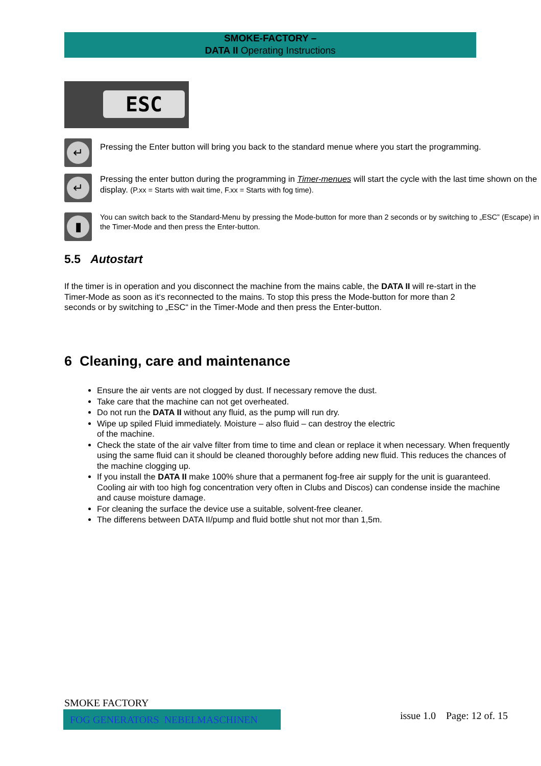SMOKE-FACTORY –
DATA II Operating Instructions
ESC
↵
Pressing the Enter button will bring you back to the standard menue where you start the programming.
↵
Pressing the enter button during the programming in Timer-menues will start the cycle with the last time shown on the display. (P.xx = Starts with wait time, F.xx = Starts with fog time).
▮
You can switch back to the Standard-Menu by pressing the Mode-button for more than 2 seconds or by switching to „ESC” (Escape) in the Timer-Mode and then press the Enter-button.
5.5 Autostart
If the timer is in operation and you disconnect the machine from the mains cable, the DATA II will re-start in the Timer-Mode as soon as it‘s reconnected to the mains. To stop this press the Mode-button for more than 2 seconds or by switching to „ESC“ in the Timer-Mode and then press the Enter-button.
6 Cleaning, care and maintenance
Ensure the air vents are not clogged by dust. If necessary remove the dust.
Take care that the machine can not get overheated.
Do not run the DATA II without any fluid, as the pump will run dry.
Wipe up spiled Fluid immediately. Moisture – also fluid – can destroy the electric
of the machine.
Check the state of the air valve filter from time to time and clean or replace it when necessary. When frequently using the same fluid can it should be cleaned thoroughly before adding new fluid. This reduces the chances of the machine clogging up.
If you install the DATA II make 100% shure that a permanent fog-free air supply for the unit is guaranteed. Cooling air with too high fog concentration very often in Clubs and Discos) can condense inside the machine and cause moisture damage.
For cleaning the surface the device use a suitable, solvent-free cleaner.
The differens between DATA II/pump and fluid bottle shut not mor than 1,5m.
SMOKE FACTORY
FOG GENERATORS NEBELMASCHINEN issue 1.0 Page: 12 of. 15